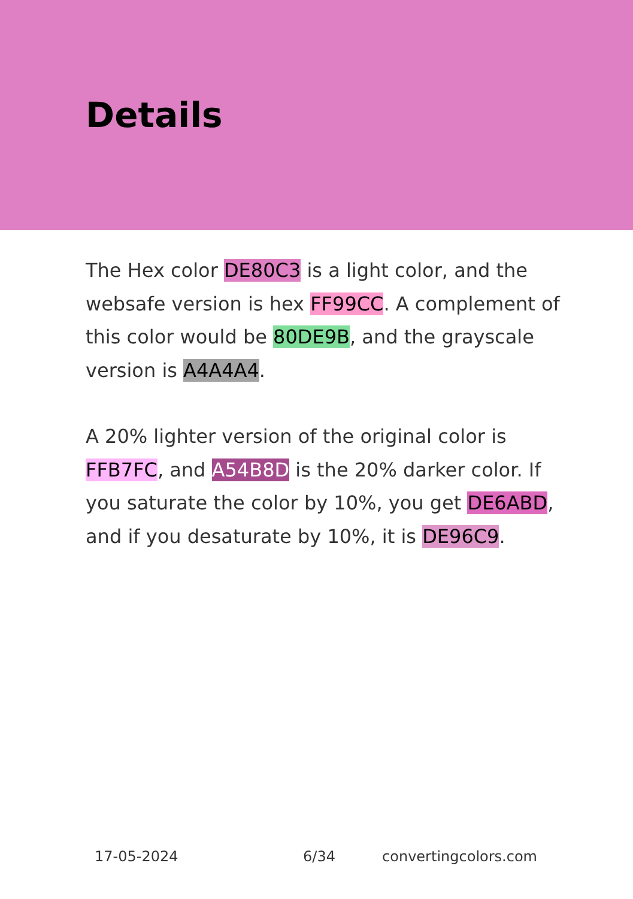Details
The Hex color DE80C3 is a light color, and the websafe version is hex FF99CC. A complement of this color would be 80DE9B, and the grayscale version is A4A4A4.
A 20% lighter version of the original color is FFB7FC, and A54B8D is the 20% darker color. If you saturate the color by 10%, you get DE6ABD, and if you desaturate by 10%, it is DE96C9.
17-05-2024 6/34 convertingcolors.com